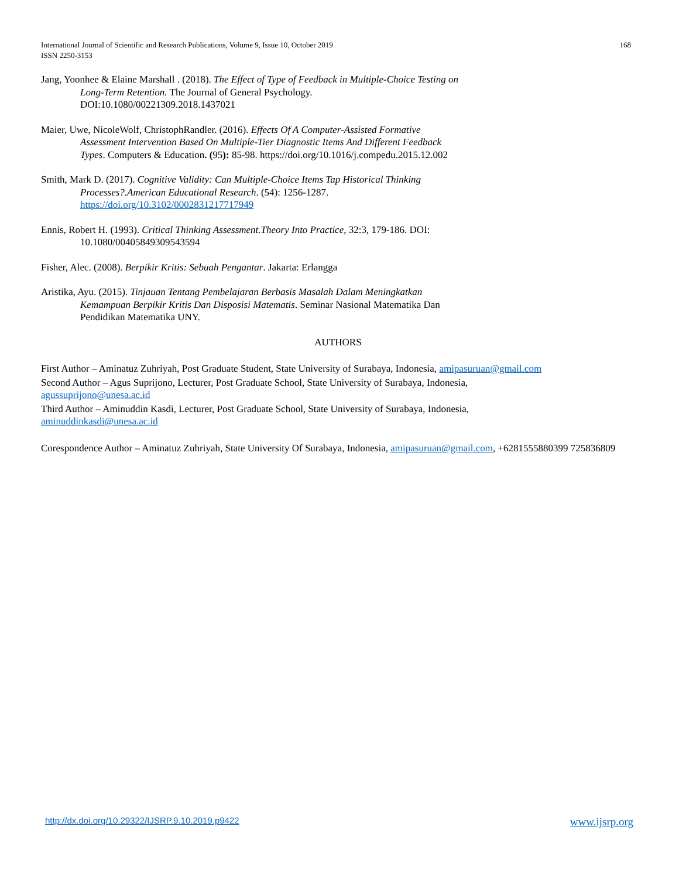168 International Journal of Scientific and Research Publications, Volume 9, Issue 10, October 2019
ISSN 2250-3153
Jang, Yoonhee & Elaine Marshall . (2018). The Effect of Type of Feedback in Multiple-Choice Testing on Long-Term Retention. The Journal of General Psychology. DOI:10.1080/00221309.2018.1437021
Maier, Uwe, NicoleWolf, ChristophRandler. (2016). Effects Of A Computer-Assisted Formative Assessment Intervention Based On Multiple-Tier Diagnostic Items And Different Feedback Types. Computers & Education. (95): 85-98. https://doi.org/10.1016/j.compedu.2015.12.002
Smith, Mark D. (2017). Cognitive Validity: Can Multiple-Choice Items Tap Historical Thinking Processes?.American Educational Research. (54): 1256-1287. https://doi.org/10.3102/0002831217717949
Ennis, Robert H. (1993). Critical Thinking Assessment.Theory Into Practice, 32:3, 179-186. DOI: 10.1080/00405849309543594
Fisher, Alec. (2008). Berpikir Kritis: Sebuah Pengantar. Jakarta: Erlangga
Aristika, Ayu. (2015). Tinjauan Tentang Pembelajaran Berbasis Masalah Dalam Meningkatkan Kemampuan Berpikir Kritis Dan Disposisi Matematis. Seminar Nasional Matematika Dan Pendidikan Matematika UNY.
AUTHORS
First Author – Aminatuz Zuhriyah, Post Graduate Student, State University of Surabaya, Indonesia, amipasuruan@gmail.com
Second Author – Agus Suprijono, Lecturer, Post Graduate School, State University of Surabaya, Indonesia,
agussuprijono@unesa.ac.id
Third Author – Aminuddin Kasdi, Lecturer, Post Graduate School, State University of Surabaya, Indonesia,
aminuddinkasdi@unesa.ac.id
Corespondence Author – Aminatuz Zuhriyah, State University Of Surabaya, Indonesia, amipasuruan@gmail.com, +6281555880399 725836809
www.ijsrp.org http://dx.doi.org/10.29322/IJSRP.9.10.2019.p9422